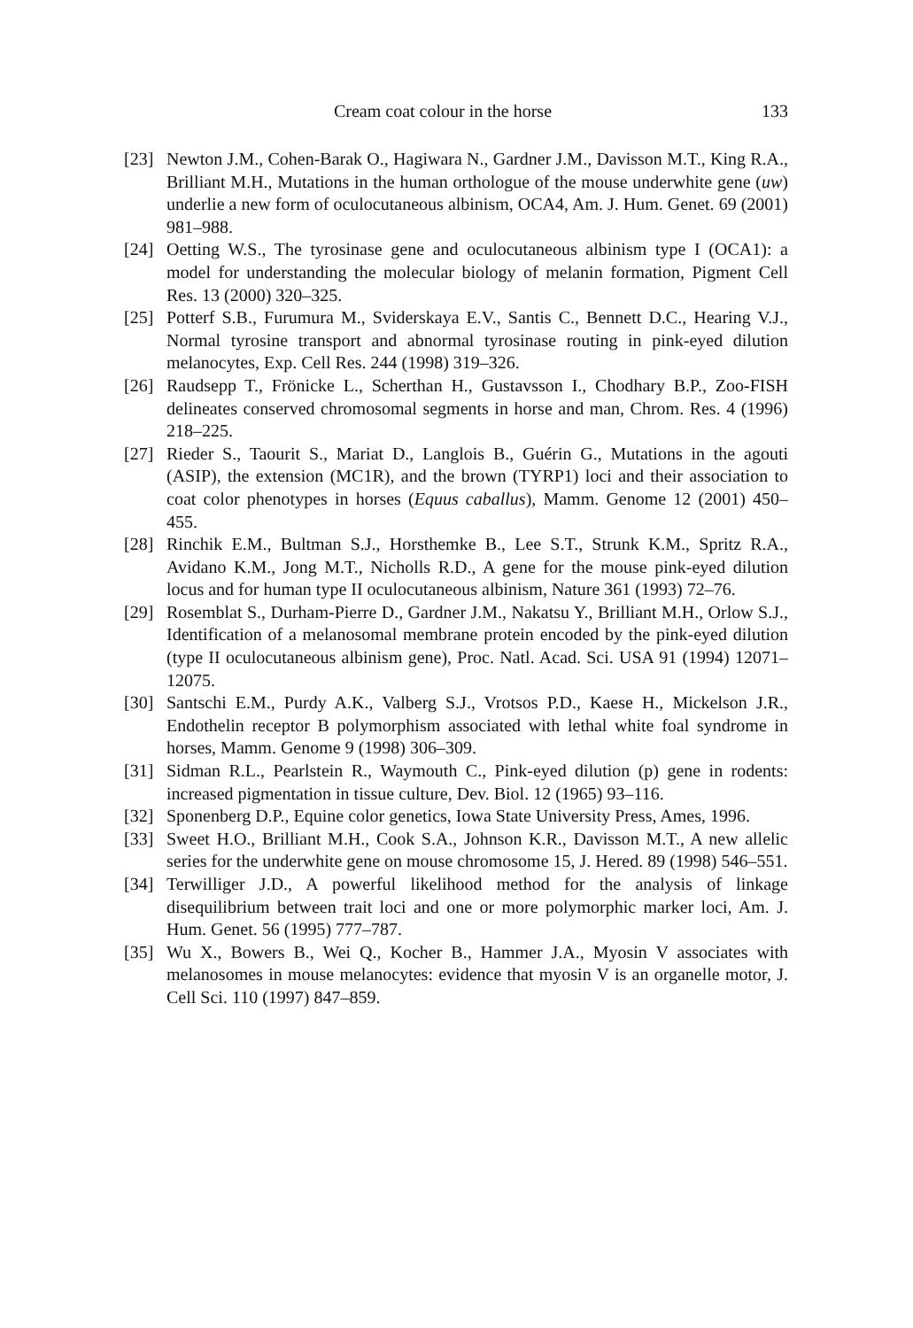Cream coat colour in the horse 133
[23] Newton J.M., Cohen-Barak O., Hagiwara N., Gardner J.M., Davisson M.T., King R.A., Brilliant M.H., Mutations in the human orthologue of the mouse underwhite gene (uw) underlie a new form of oculocutaneous albinism, OCA4, Am. J. Hum. Genet. 69 (2001) 981–988.
[24] Oetting W.S., The tyrosinase gene and oculocutaneous albinism type I (OCA1): a model for understanding the molecular biology of melanin formation, Pigment Cell Res. 13 (2000) 320–325.
[25] Potterf S.B., Furumura M., Sviderskaya E.V., Santis C., Bennett D.C., Hearing V.J., Normal tyrosine transport and abnormal tyrosinase routing in pink-eyed dilution melanocytes, Exp. Cell Res. 244 (1998) 319–326.
[26] Raudsepp T., Frönicke L., Scherthan H., Gustavsson I., Chodhary B.P., Zoo-FISH delineates conserved chromosomal segments in horse and man, Chrom. Res. 4 (1996) 218–225.
[27] Rieder S., Taourit S., Mariat D., Langlois B., Guérin G., Mutations in the agouti (ASIP), the extension (MC1R), and the brown (TYRP1) loci and their association to coat color phenotypes in horses (Equus caballus), Mamm. Genome 12 (2001) 450–455.
[28] Rinchik E.M., Bultman S.J., Horsthemke B., Lee S.T., Strunk K.M., Spritz R.A., Avidano K.M., Jong M.T., Nicholls R.D., A gene for the mouse pink-eyed dilution locus and for human type II oculocutaneous albinism, Nature 361 (1993) 72–76.
[29] Rosemblat S., Durham-Pierre D., Gardner J.M., Nakatsu Y., Brilliant M.H., Orlow S.J., Identification of a melanosomal membrane protein encoded by the pink-eyed dilution (type II oculocutaneous albinism gene), Proc. Natl. Acad. Sci. USA 91 (1994) 12071–12075.
[30] Santschi E.M., Purdy A.K., Valberg S.J., Vrotsos P.D., Kaese H., Mickelson J.R., Endothelin receptor B polymorphism associated with lethal white foal syndrome in horses, Mamm. Genome 9 (1998) 306–309.
[31] Sidman R.L., Pearlstein R., Waymouth C., Pink-eyed dilution (p) gene in rodents: increased pigmentation in tissue culture, Dev. Biol. 12 (1965) 93–116.
[32] Sponenberg D.P., Equine color genetics, Iowa State University Press, Ames, 1996.
[33] Sweet H.O., Brilliant M.H., Cook S.A., Johnson K.R., Davisson M.T., A new allelic series for the underwhite gene on mouse chromosome 15, J. Hered. 89 (1998) 546–551.
[34] Terwilliger J.D., A powerful likelihood method for the analysis of linkage disequilibrium between trait loci and one or more polymorphic marker loci, Am. J. Hum. Genet. 56 (1995) 777–787.
[35] Wu X., Bowers B., Wei Q., Kocher B., Hammer J.A., Myosin V associates with melanosomes in mouse melanocytes: evidence that myosin V is an organelle motor, J. Cell Sci. 110 (1997) 847–859.